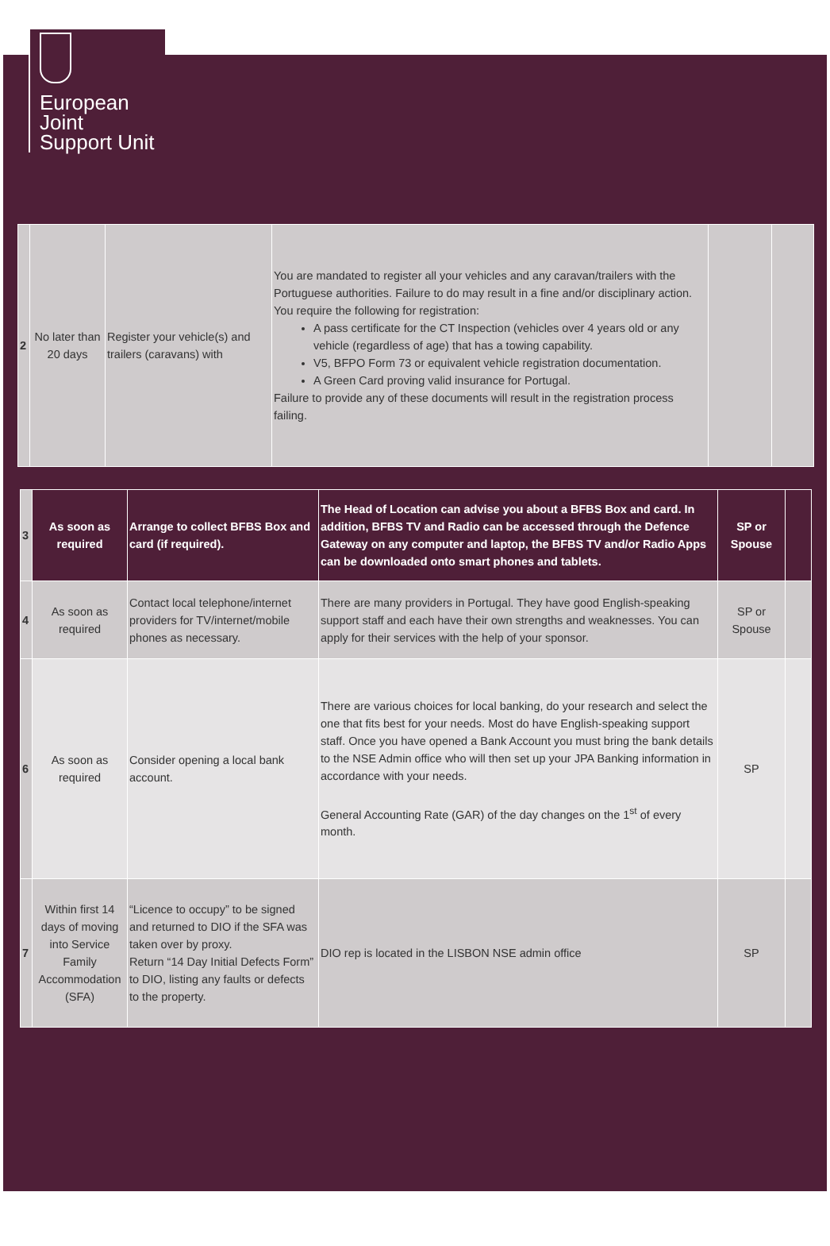European
Joint
Support Unit
| 2 | No later than 20 days | Register your vehicle(s) and trailers (caravans) with | You are mandated to register all your vehicles and any caravan/trailers with the Portuguese authorities. Failure to do may result in a fine and/or disciplinary action. You require the following for registration: A pass certificate for the CT Inspection (vehicles over 4 years old or any vehicle (regardless of age) that has a towing capability. V5, BFPO Form 73 or equivalent vehicle registration documentation. A Green Card proving valid insurance for Portugal. Failure to provide any of these documents will result in the registration process failing. | | |
| 3 | As soon as required | Arrange to collect BFBS Box and card (if required). | The Head of Location can advise you about a BFBS Box and card. In addition, BFBS TV and Radio can be accessed through the Defence Gateway on any computer and laptop, the BFBS TV and/or Radio Apps can be downloaded onto smart phones and tablets. | SP or Spouse | |
| 4 | As soon as required | Contact local telephone/internet providers for TV/internet/mobile phones as necessary. | There are many providers in Portugal. They have good English-speaking support staff and each have their own strengths and weaknesses. You can apply for their services with the help of your sponsor. | SP or Spouse | |
| 6 | As soon as required | Consider opening a local bank account. | There are various choices for local banking, do your research and select the one that fits best for your needs. Most do have English-speaking support staff. Once you have opened a Bank Account you must bring the bank details to the NSE Admin office who will then set up your JPA Banking information in accordance with your needs. General Accounting Rate (GAR) of the day changes on the 1<sup>st</sup> of every month. | SP | |
| 7 | Within first 14 days of moving into Service Family Accommodation (SFA) | “Licence to occupy” to be signed and returned to DIO if the SFA was taken over by proxy. Return “14 Day Initial Defects Form” to DIO, listing any faults or defects to the property. | DIO rep is located in the LISBON NSE admin office | SP | |